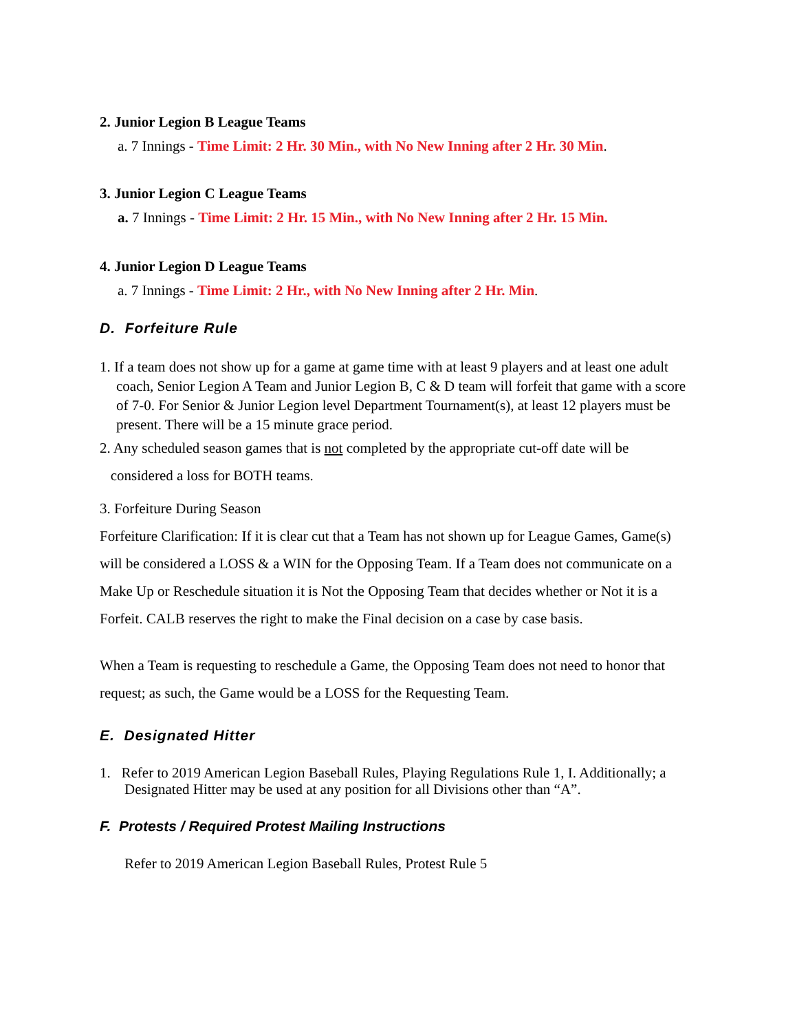2. Junior Legion B League Teams
a. 7 Innings - Time Limit: 2 Hr. 30 Min., with No New Inning after 2 Hr. 30 Min.
3. Junior Legion C League Teams
a. 7 Innings - Time Limit: 2 Hr. 15 Min., with No New Inning after 2 Hr. 15 Min.
4. Junior Legion D League Teams
a. 7 Innings - Time Limit: 2 Hr., with No New Inning after 2 Hr. Min.
D. Forfeiture Rule
1. If a team does not show up for a game at game time with at least 9 players and at least one adult coach, Senior Legion A Team and Junior Legion B, C & D team will forfeit that game with a score of 7-0. For Senior & Junior Legion level Department Tournament(s), at least 12 players must be present. There will be a 15 minute grace period.
2. Any scheduled season games that is not completed by the appropriate cut-off date will be
considered a loss for BOTH teams.
3. Forfeiture During Season
Forfeiture Clarification: If it is clear cut that a Team has not shown up for League Games, Game(s) will be considered a LOSS & a WIN for the Opposing Team. If a Team does not communicate on a Make Up or Reschedule situation it is Not the Opposing Team that decides whether or Not it is a Forfeit. CALB reserves the right to make the Final decision on a case by case basis.
When a Team is requesting to reschedule a Game, the Opposing Team does not need to honor that request; as such, the Game would be a LOSS for the Requesting Team.
E. Designated Hitter
1. Refer to 2019 American Legion Baseball Rules, Playing Regulations Rule 1, I. Additionally; a Designated Hitter may be used at any position for all Divisions other than “A”.
F. Protests / Required Protest Mailing Instructions
Refer to 2019 American Legion Baseball Rules, Protest Rule 5